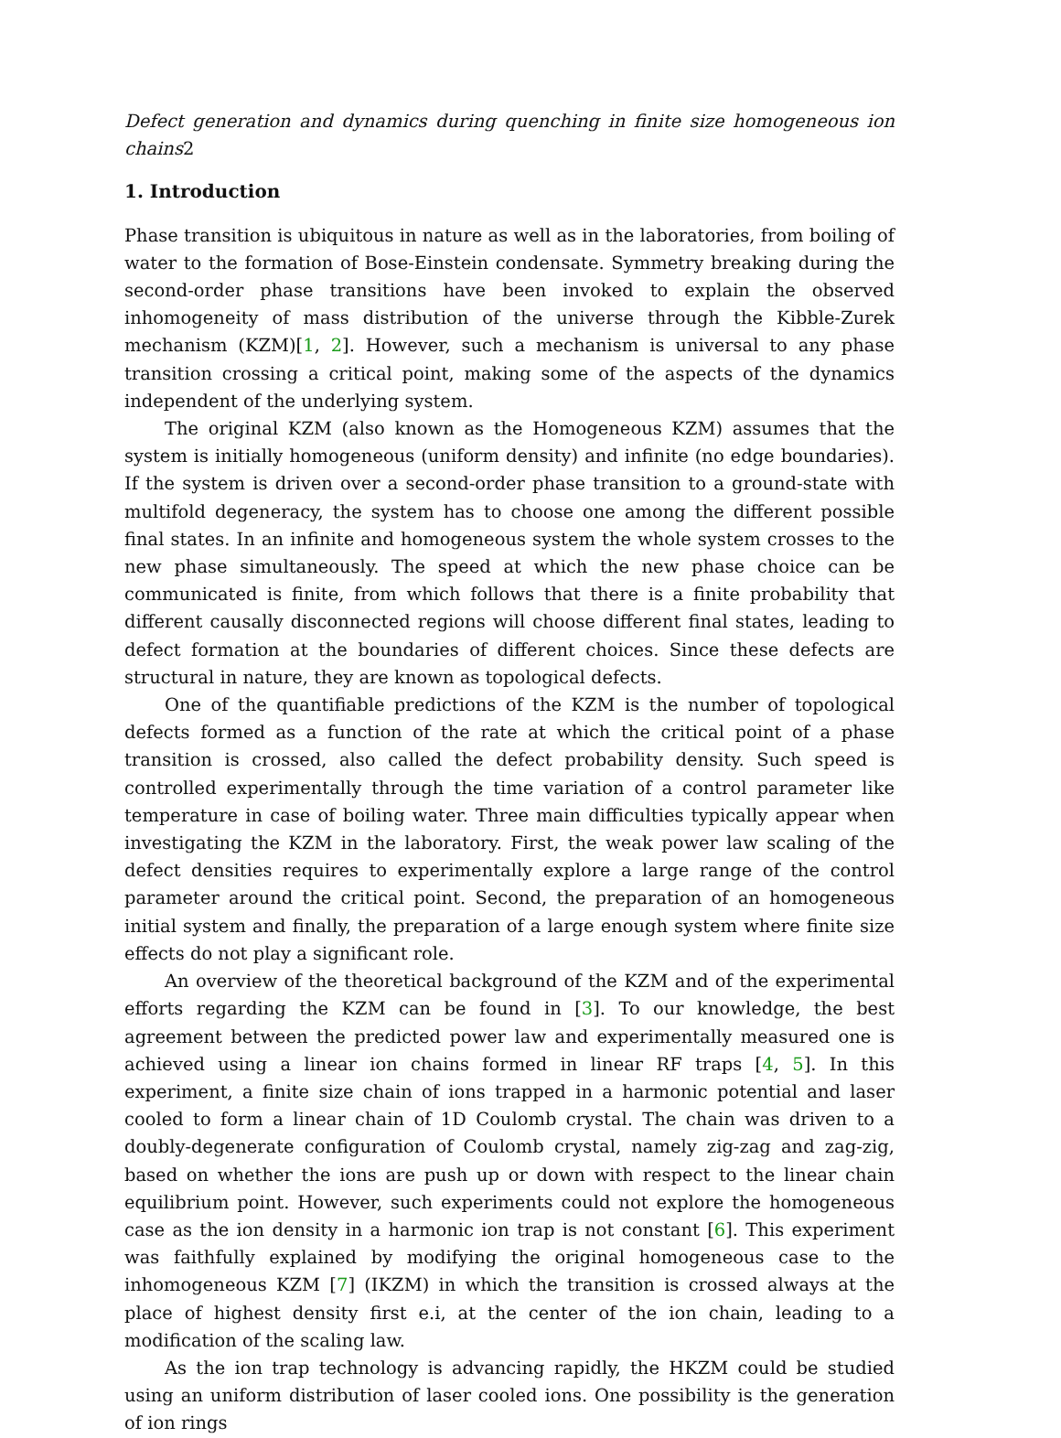Defect generation and dynamics during quenching in finite size homogeneous ion chains2
1. Introduction
Phase transition is ubiquitous in nature as well as in the laboratories, from boiling of water to the formation of Bose-Einstein condensate. Symmetry breaking during the second-order phase transitions have been invoked to explain the observed inhomogeneity of mass distribution of the universe through the Kibble-Zurek mechanism (KZM)[1, 2]. However, such a mechanism is universal to any phase transition crossing a critical point, making some of the aspects of the dynamics independent of the underlying system.
The original KZM (also known as the Homogeneous KZM) assumes that the system is initially homogeneous (uniform density) and infinite (no edge boundaries). If the system is driven over a second-order phase transition to a ground-state with multifold degeneracy, the system has to choose one among the different possible final states. In an infinite and homogeneous system the whole system crosses to the new phase simultaneously. The speed at which the new phase choice can be communicated is finite, from which follows that there is a finite probability that different causally disconnected regions will choose different final states, leading to defect formation at the boundaries of different choices. Since these defects are structural in nature, they are known as topological defects.
One of the quantifiable predictions of the KZM is the number of topological defects formed as a function of the rate at which the critical point of a phase transition is crossed, also called the defect probability density. Such speed is controlled experimentally through the time variation of a control parameter like temperature in case of boiling water. Three main difficulties typically appear when investigating the KZM in the laboratory. First, the weak power law scaling of the defect densities requires to experimentally explore a large range of the control parameter around the critical point. Second, the preparation of an homogeneous initial system and finally, the preparation of a large enough system where finite size effects do not play a significant role.
An overview of the theoretical background of the KZM and of the experimental efforts regarding the KZM can be found in [3]. To our knowledge, the best agreement between the predicted power law and experimentally measured one is achieved using a linear ion chains formed in linear RF traps [4, 5]. In this experiment, a finite size chain of ions trapped in a harmonic potential and laser cooled to form a linear chain of 1D Coulomb crystal. The chain was driven to a doubly-degenerate configuration of Coulomb crystal, namely zig-zag and zag-zig, based on whether the ions are push up or down with respect to the linear chain equilibrium point. However, such experiments could not explore the homogeneous case as the ion density in a harmonic ion trap is not constant [6]. This experiment was faithfully explained by modifying the original homogeneous case to the inhomogeneous KZM [7] (IKZM) in which the transition is crossed always at the place of highest density first e.i, at the center of the ion chain, leading to a modification of the scaling law.
As the ion trap technology is advancing rapidly, the HKZM could be studied using an uniform distribution of laser cooled ions. One possibility is the generation of ion rings